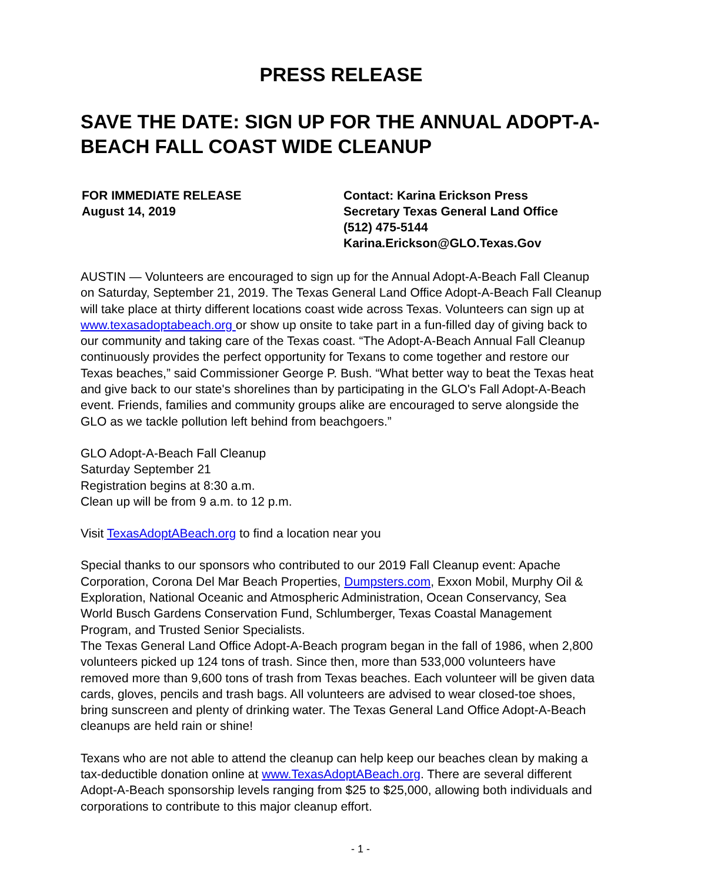PRESS RELEASE
SAVE THE DATE: SIGN UP FOR THE ANNUAL ADOPT-A-BEACH FALL COAST WIDE CLEANUP
FOR IMMEDIATE RELEASE
August 14, 2019
Contact: Karina Erickson Press
Secretary Texas General Land Office
(512) 475-5144
Karina.Erickson@GLO.Texas.Gov
AUSTIN — Volunteers are encouraged to sign up for the Annual Adopt-A-Beach Fall Cleanup on Saturday, September 21, 2019. The Texas General Land Office Adopt-A-Beach Fall Cleanup will take place at thirty different locations coast wide across Texas. Volunteers can sign up at www.texasadoptabeach.org or show up onsite to take part in a fun-filled day of giving back to our community and taking care of the Texas coast. “The Adopt-A-Beach Annual Fall Cleanup continuously provides the perfect opportunity for Texans to come together and restore our Texas beaches,” said Commissioner George P. Bush. “What better way to beat the Texas heat and give back to our state's shorelines than by participating in the GLO's Fall Adopt-A-Beach event. Friends, families and community groups alike are encouraged to serve alongside the GLO as we tackle pollution left behind from beachgoers.”
GLO Adopt-A-Beach Fall Cleanup
Saturday September 21
Registration begins at 8:30 a.m.
Clean up will be from 9 a.m. to 12 p.m.
Visit TexasAdoptABeach.org to find a location near you
Special thanks to our sponsors who contributed to our 2019 Fall Cleanup event: Apache Corporation, Corona Del Mar Beach Properties, Dumpsters.com, Exxon Mobil, Murphy Oil & Exploration, National Oceanic and Atmospheric Administration, Ocean Conservancy, Sea World Busch Gardens Conservation Fund, Schlumberger, Texas Coastal Management Program, and Trusted Senior Specialists.
The Texas General Land Office Adopt-A-Beach program began in the fall of 1986, when 2,800 volunteers picked up 124 tons of trash. Since then, more than 533,000 volunteers have removed more than 9,600 tons of trash from Texas beaches. Each volunteer will be given data cards, gloves, pencils and trash bags. All volunteers are advised to wear closed-toe shoes, bring sunscreen and plenty of drinking water. The Texas General Land Office Adopt-A-Beach cleanups are held rain or shine!
Texans who are not able to attend the cleanup can help keep our beaches clean by making a tax-deductible donation online at www.TexasAdoptABeach.org. There are several different Adopt-A-Beach sponsorship levels ranging from $25 to $25,000, allowing both individuals and corporations to contribute to this major cleanup effort.
- 1 -